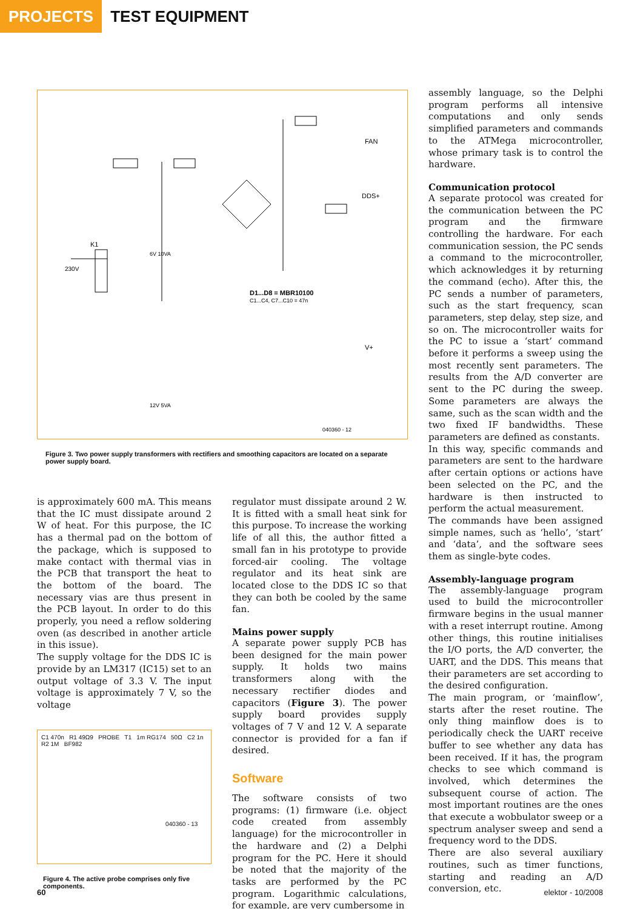PROJECTS
TEST EQUIPMENT
D1...D8 = MBR10100
C1...C4, C7...C10 = 47n
FAN
DDS+
V+
230V
K1
6V 10VA
12V 5VA
040360 - 12
Figure 3. Two power supply transformers with rectifiers and smoothing capacitors are located on a separate power supply board.
is approximately 600 mA. This means that the IC must dissipate around 2 W of heat. For this purpose, the IC has a thermal pad on the bottom of the package, which is supposed to make contact with thermal vias in the PCB that transport the heat to the bottom of the board. The necessary vias are thus present in the PCB layout. In order to do this properly, you need a reflow soldering oven (as described in another article in this issue).
The supply voltage for the DDS IC is provide by an LM317 (IC15) set to an output voltage of 3.3 V. The input voltage is approximately 7 V, so the voltage
C1 470n R1 49Ω9 PROBE T1 1m RG174 50Ω C2 1n R2 1M BF982
040360 - 13
Figure 4. The active probe comprises only five components.
regulator must dissipate around 2 W. It is fitted with a small heat sink for this purpose. To increase the working life of all this, the author fitted a small fan in his prototype to provide forced-air cooling. The voltage regulator and its heat sink are located close to the DDS IC so that they can both be cooled by the same fan.
Mains power supply
A separate power supply PCB has been designed for the main power supply. It holds two mains transformers along with the necessary rectifier diodes and capacitors (Figure 3). The power supply board provides supply voltages of 7 V and 12 V. A separate connector is provided for a fan if desired.
Software
The software consists of two programs: (1) firmware (i.e. object code created from assembly language) for the microcontroller in the hardware and (2) a Delphi program for the PC. Here it should be noted that the majority of the tasks are performed by the PC program. Logarithmic calculations, for example, are very cumbersome in
assembly language, so the Delphi program performs all intensive computations and only sends simplified parameters and commands to the ATMega microcontroller, whose primary task is to control the hardware.
Communication protocol
A separate protocol was created for the communication between the PC program and the firmware controlling the hardware. For each communication session, the PC sends a command to the microcontroller, which acknowledges it by returning the command (echo). After this, the PC sends a number of parameters, such as the start frequency, scan parameters, step delay, step size, and so on. The microcontroller waits for the PC to issue a ‘start’ command before it performs a sweep using the most recently sent parameters. The results from the A/D converter are sent to the PC during the sweep. Some parameters are always the same, such as the scan width and the two fixed IF bandwidths. These parameters are defined as constants.
In this way, specific commands and parameters are sent to the hardware after certain options or actions have been selected on the PC, and the hardware is then instructed to perform the actual measurement.
The commands have been assigned simple names, such as ‘hello’, ‘start’ and ‘data’, and the software sees them as single-byte codes.
Assembly-language program
The assembly-language program used to build the microcontroller firmware begins in the usual manner with a reset interrupt routine. Among other things, this routine initialises the I/O ports, the A/D converter, the UART, and the DDS. This means that their parameters are set according to the desired configuration.
The main program, or ‘mainflow’, starts after the reset routine. The only thing mainflow does is to periodically check the UART receive buffer to see whether any data has been received. If it has, the program checks to see which command is involved, which determines the subsequent course of action. The most important routines are the ones that execute a wobbulator sweep or a spectrum analyser sweep and send a frequency word to the DDS.
There are also several auxiliary routines, such as timer functions, starting and reading an A/D conversion, etc.
60 elektor - 10/2008